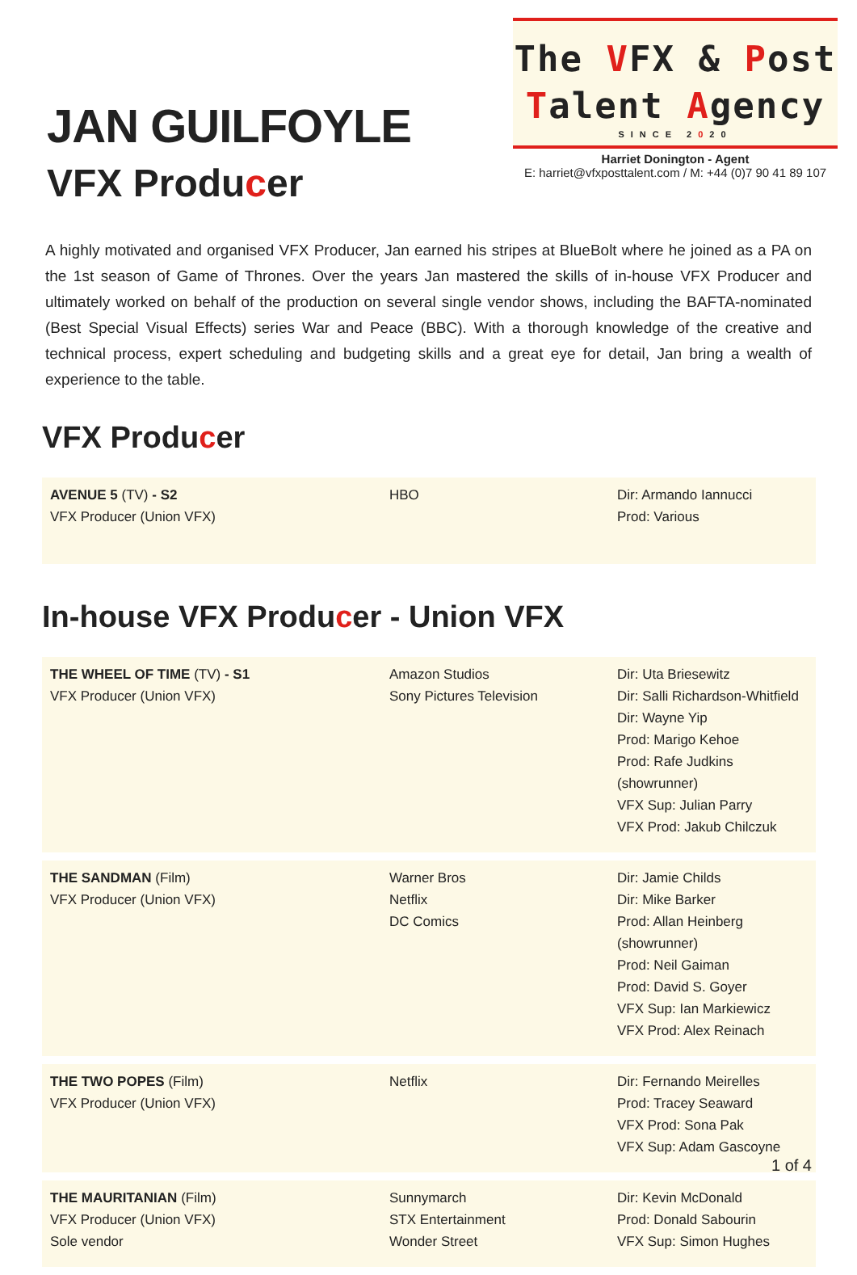JAN GUILFOYLE
VFX Producer
The VFX & Post
Talent Agency
SINCE 2020
Harriet Donington - Agent
E: harriet@vfxposttalent.com / M: +44 (0)7 90 41 89 107
A highly motivated and organised VFX Producer, Jan earned his stripes at BlueBolt where he joined as a PA on the 1st season of Game of Thrones. Over the years Jan mastered the skills of in-house VFX Producer and ultimately worked on behalf of the production on several single vendor shows, including the BAFTA-nominated (Best Special Visual Effects) series War and Peace (BBC). With a thorough knowledge of the creative and technical process, expert scheduling and budgeting skills and a great eye for detail, Jan bring a wealth of experience to the table.
VFX Producer
| AVENUE 5 (TV) - S2 VFX Producer (Union VFX) | HBO | Dir: Armando Iannucci Prod: Various |
In-house VFX Producer - Union VFX
| THE WHEEL OF TIME (TV) - S1 VFX Producer (Union VFX) | Amazon Studios Sony Pictures Television | Dir: Uta Briesewitz Dir: Salli Richardson-Whitfield Dir: Wayne Yip Prod: Marigo Kehoe Prod: Rafe Judkins (showrunner) VFX Sup: Julian Parry VFX Prod: Jakub Chilczuk |
| THE SANDMAN (Film) VFX Producer (Union VFX) | Warner Bros Netflix DC Comics | Dir: Jamie Childs Dir: Mike Barker Prod: Allan Heinberg (showrunner) Prod: Neil Gaiman Prod: David S. Goyer VFX Sup: Ian Markiewicz VFX Prod: Alex Reinach |
| THE TWO POPES (Film) VFX Producer (Union VFX) | Netflix | Dir: Fernando Meirelles Prod: Tracey Seaward VFX Prod: Sona Pak VFX Sup: Adam Gascoyne |
| THE MAURITANIAN (Film) VFX Producer (Union VFX) Sole vendor | Sunnymarch STX Entertainment Wonder Street | Dir: Kevin McDonald Prod: Donald Sabourin VFX Sup: Simon Hughes |
1 of 4